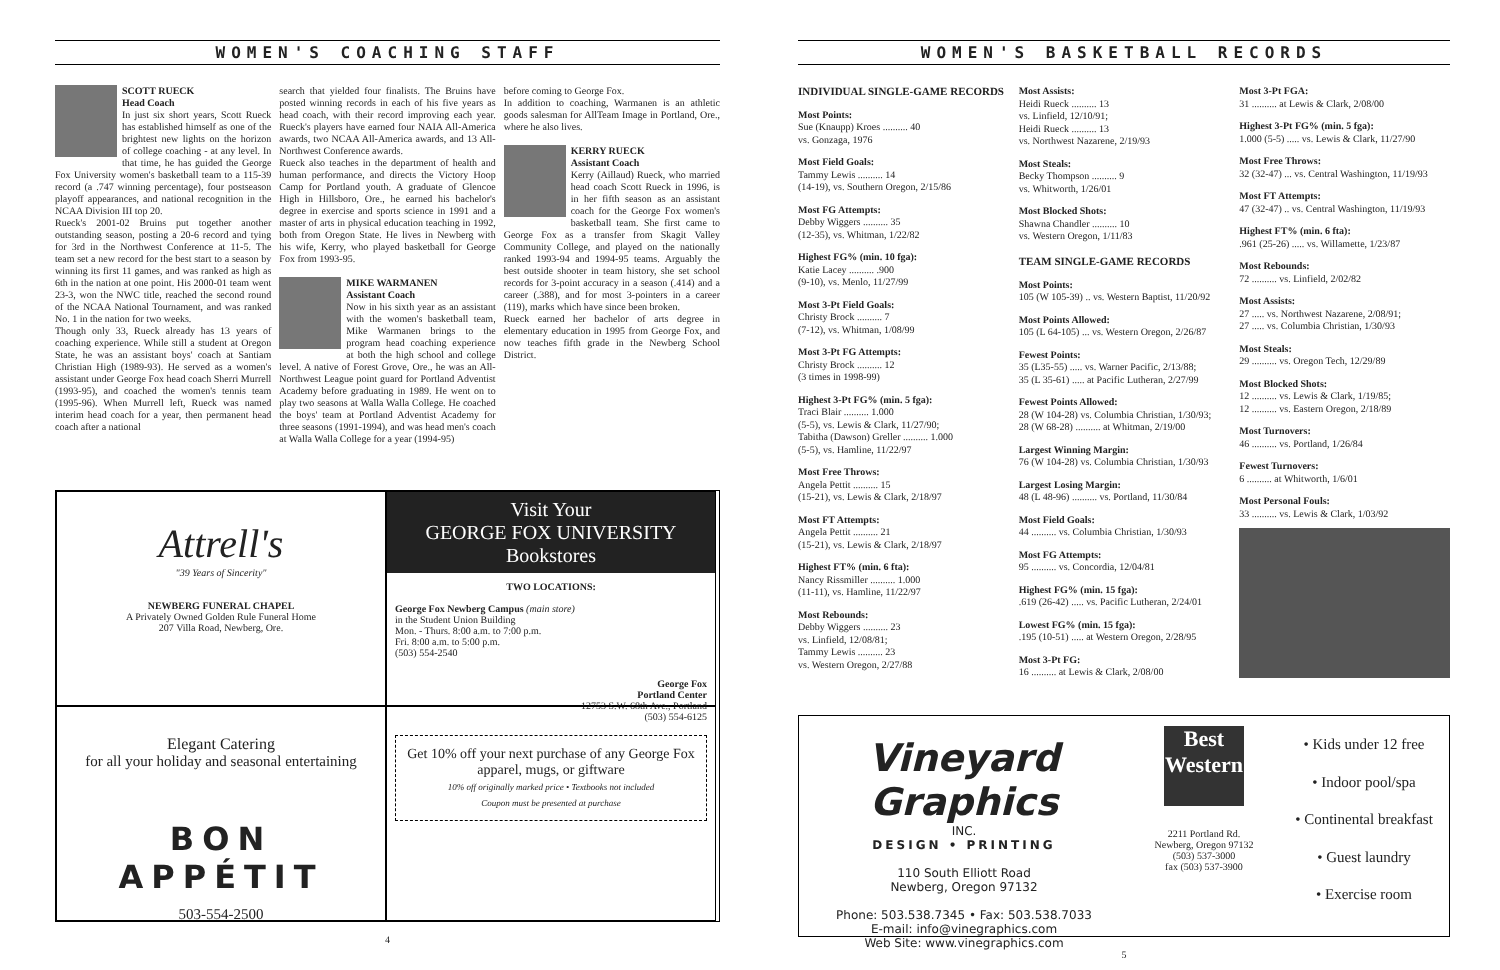WOMEN'S COACHING STAFF
SCOTT RUECK
Head Coach
In just six short years, Scott Rueck has established himself as one of the brightest new lights on the horizon of college coaching - at any level. In that time, he has guided the George Fox University women's basketball team to a 115-39 record (a .747 winning percentage), four postseason playoff appearances, and national recognition in the NCAA Division III top 20.
Rueck's 2001-02 Bruins put together another outstanding season, posting a 20-6 record and tying for 3rd in the Northwest Conference at 11-5. The team set a new record for the best start to a season by winning its first 11 games, and was ranked as high as 6th in the nation at one point. His 2000-01 team went 23-3, won the NWC title, reached the second round of the NCAA National Tournament, and was ranked No. 1 in the nation for two weeks.
Though only 33, Rueck already has 13 years of coaching experience. While still a student at Oregon State, he was an assistant boys' coach at Santiam Christian High (1989-93). He served as a women's assistant under George Fox head coach Sherri Murrell (1993-95), and coached the women's tennis team (1995-96). When Murrell left, Rueck was named interim head coach for a year, then permanent head coach after a national
search that yielded four finalists. The Bruins have posted winning records in each of his five years as head coach, with their record improving each year. Rueck's players have earned four NAIA All-America awards, two NCAA All-America awards, and 13 All-Northwest Conference awards.
Rueck also teaches in the department of health and human performance, and directs the Victory Hoop Camp for Portland youth. A graduate of Glencoe High in Hillsboro, Ore., he earned his bachelor's degree in exercise and sports science in 1991 and a master of arts in physical education teaching in 1992, both from Oregon State. He lives in Newberg with his wife, Kerry, who played basketball for George Fox from 1993-95.
MIKE WARMANEN
Assistant Coach
Now in his sixth year as an assistant with the women's basketball team, Mike Warmanen brings to the program head coaching experience at both the high school and college level. A native of Forest Grove, Ore., he was an All-Northwest League point guard for Portland Adventist Academy before graduating in 1989. He went on to play two seasons at Walla Walla College. He coached the boys' team at Portland Adventist Academy for three seasons (1991-1994), and was head men's coach at Walla Walla College for a year (1994-95)
before coming to George Fox.
In addition to coaching, Warmanen is an athletic goods salesman for AllTeam Image in Portland, Ore., where he also lives.
KERRY RUECK
Assistant Coach
Kerry (Aillaud) Rueck, who married head coach Scott Rueck in 1996, is in her fifth season as an assistant coach for the George Fox women's basketball team. She first came to George Fox as a transfer from Skagit Valley Community College, and played on the nationally ranked 1993-94 and 1994-95 teams. Arguably the best outside shooter in team history, she set school records for 3-point accuracy in a season (.414) and a career (.388), and for most 3-pointers in a career (119), marks which have since been broken.
Rueck earned her bachelor of arts degree in elementary education in 1995 from George Fox, and now teaches fifth grade in the Newberg School District.
Attrell's
"39 Years of Sincerity"
NEWBERG FUNERAL CHAPEL
A Privately Owned Golden Rule Funeral Home
207 Villa Road, Newberg, Ore.
Visit Your
GEORGE FOX UNIVERSITY
Bookstores
TWO LOCATIONS:
George Fox Newberg Campus (main store)
in the Student Union Building
Mon. - Thurs. 8:00 a.m. to 7:00 p.m.
Fri. 8:00 a.m. to 5:00 p.m.
(503) 554-2540
George Fox
Portland Center
12753 S.W. 68th Ave., Portland
(503) 554-6125
Elegant Catering
for all your holiday and seasonal entertaining
BON APPÉTIT
503-554-2500
Get 10% off your next purchase of any George Fox apparel, mugs, or giftware
10% off originally marked price • Textbooks not included
Coupon must be presented at purchase
4
WOMEN'S BASKETBALL RECORDS
INDIVIDUAL SINGLE-GAME RECORDS
Most Points:
Sue (Knaupp) Kroes .......... 40
vs. Gonzaga, 1976
Most Field Goals:
Tammy Lewis .......... 14
(14-19), vs. Southern Oregon, 2/15/86
Most FG Attempts:
Debby Wiggers .......... 35
(12-35), vs. Whitman, 1/22/82
Highest FG% (min. 10 fga):
Katie Lacey .......... .900
(9-10), vs. Menlo, 11/27/99
Most 3-Pt Field Goals:
Christy Brock .......... 7
(7-12), vs. Whitman, 1/08/99
Most 3-Pt FG Attempts:
Christy Brock .......... 12
(3 times in 1998-99)
Highest 3-Pt FG% (min. 5 fga):
Traci Blair .......... 1.000
(5-5), vs. Lewis & Clark, 11/27/90;
Tabitha (Dawson) Greller .......... 1.000
(5-5), vs. Hamline, 11/22/97
Most Free Throws:
Angela Pettit .......... 15
(15-21), vs. Lewis & Clark, 2/18/97
Most FT Attempts:
Angela Pettit .......... 21
(15-21), vs. Lewis & Clark, 2/18/97
Highest FT% (min. 6 fta):
Nancy Rissmiller .......... 1.000
(11-11), vs. Hamline, 11/22/97
Most Rebounds:
Debby Wiggers .......... 23
vs. Linfield, 12/08/81;
Tammy Lewis .......... 23
vs. Western Oregon, 2/27/88
Most Assists:
Heidi Rueck .......... 13
vs. Linfield, 12/10/91;
Heidi Rueck .......... 13
vs. Northwest Nazarene, 2/19/93
Most Steals:
Becky Thompson .......... 9
vs. Whitworth, 1/26/01
Most Blocked Shots:
Shawna Chandler .......... 10
vs. Western Oregon, 1/11/83
TEAM SINGLE-GAME RECORDS
Most Points:
105 (W 105-39) .. vs. Western Baptist, 11/20/92
Most Points Allowed:
105 (L 64-105) ... vs. Western Oregon, 2/26/87
Fewest Points:
35 (L35-55) ..... vs. Warner Pacific, 2/13/88;
35 (L 35-61) ..... at Pacific Lutheran, 2/27/99
Fewest Points Allowed:
28 (W 104-28) vs. Columbia Christian, 1/30/93;
28 (W 68-28) .......... at Whitman, 2/19/00
Largest Winning Margin:
76 (W 104-28) vs. Columbia Christian, 1/30/93
Largest Losing Margin:
48 (L 48-96) .......... vs. Portland, 11/30/84
Most Field Goals:
44 .......... vs. Columbia Christian, 1/30/93
Most FG Attempts:
95 .......... vs. Concordia, 12/04/81
Highest FG% (min. 15 fga):
.619 (26-42) ..... vs. Pacific Lutheran, 2/24/01
Lowest FG% (min. 15 fga):
.195 (10-51) ..... at Western Oregon, 2/28/95
Most 3-Pt FG:
16 .......... at Lewis & Clark, 2/08/00
Most 3-Pt FGA:
31 .......... at Lewis & Clark, 2/08/00
Highest 3-Pt FG% (min. 5 fga):
1.000 (5-5) ..... vs. Lewis & Clark, 11/27/90
Most Free Throws:
32 (32-47) ... vs. Central Washington, 11/19/93
Most FT Attempts:
47 (32-47) .. vs. Central Washington, 11/19/93
Highest FT% (min. 6 fta):
.961 (25-26) ..... vs. Willamette, 1/23/87
Most Rebounds:
72 .......... vs. Linfield, 2/02/82
Most Assists:
27 ..... vs. Northwest Nazarene, 2/08/91;
27 ..... vs. Columbia Christian, 1/30/93
Most Steals:
29 .......... vs. Oregon Tech, 12/29/89
Most Blocked Shots:
12 .......... vs. Lewis & Clark, 1/19/85;
12 .......... vs. Eastern Oregon, 2/18/89
Most Turnovers:
46 .......... vs. Portland, 1/26/84
Fewest Turnovers:
6 .......... at Whitworth, 1/6/01
Most Personal Fouls:
33 .......... vs. Lewis & Clark, 1/03/92
Vineyard Graphics
INC.
DESIGN • PRINTING
110 South Elliott Road
Newberg, Oregon 97132
Phone: 503.538.7345 • Fax: 503.538.7033
E-mail: info@vinegraphics.com
Web Site: www.vinegraphics.com
Best Western
2211 Portland Rd.
Newberg, Oregon 97132
(503) 537-3000
fax (503) 537-3900
• Kids under 12 free
• Indoor pool/spa
• Continental breakfast
• Guest laundry
• Exercise room
5